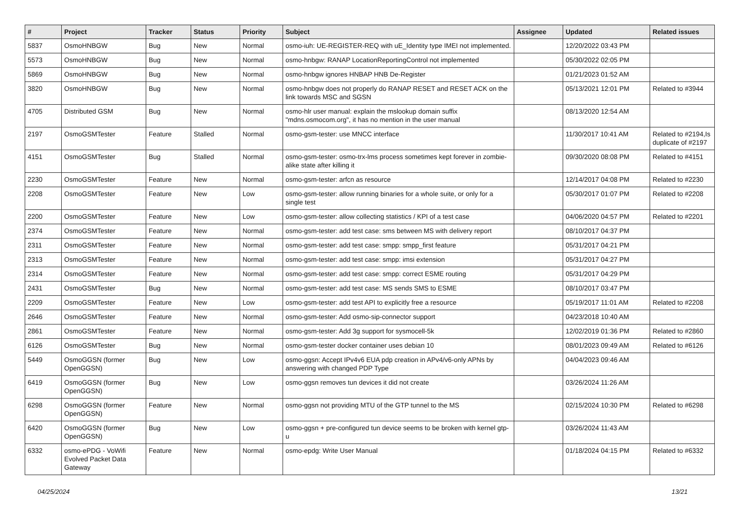| # | Project | Tracker | Status | Priority | Subject | Assignee | Updated | Related issues |
| --- | --- | --- | --- | --- | --- | --- | --- | --- |
| 5837 | OsmoHNBGW | Bug | New | Normal | osmo-iuh: UE-REGISTER-REQ with uE_Identity type IMEI not implemented. | | 12/20/2022 03:43 PM | |
| 5573 | OsmoHNBGW | Bug | New | Normal | osmo-hnbgw: RANAP LocationReportingControl not implemented | | 05/30/2022 02:05 PM | |
| 5869 | OsmoHNBGW | Bug | New | Normal | osmo-hnbgw ignores HNBAP HNB De-Register | | 01/21/2023 01:52 AM | |
| 3820 | OsmoHNBGW | Bug | New | Normal | osmo-hnbgw does not properly do RANAP RESET and RESET ACK on the link towards MSC and SGSN | | 05/13/2021 12:01 PM | Related to #3944 |
| 4705 | Distributed GSM | Bug | New | Normal | osmo-hlr user manual: explain the mslookup domain suffix "mdns.osmocom.org", it has no mention in the user manual | | 08/13/2020 12:54 AM | |
| 2197 | OsmoGSMTester | Feature | Stalled | Normal | osmo-gsm-tester: use MNCC interface | | 11/30/2017 10:41 AM | Related to #2194,Is duplicate of #2197 |
| 4151 | OsmoGSMTester | Bug | Stalled | Normal | osmo-gsm-tester: osmo-trx-lms process sometimes kept forever in zombie-alike state after killing it | | 09/30/2020 08:08 PM | Related to #4151 |
| 2230 | OsmoGSMTester | Feature | New | Normal | osmo-gsm-tester: arfcn as resource | | 12/14/2017 04:08 PM | Related to #2230 |
| 2208 | OsmoGSMTester | Feature | New | Low | osmo-gsm-tester: allow running binaries for a whole suite, or only for a single test | | 05/30/2017 01:07 PM | Related to #2208 |
| 2200 | OsmoGSMTester | Feature | New | Low | osmo-gsm-tester: allow collecting statistics / KPI of a test case | | 04/06/2020 04:57 PM | Related to #2201 |
| 2374 | OsmoGSMTester | Feature | New | Normal | osmo-gsm-tester: add test case: sms between MS with delivery report | | 08/10/2017 04:37 PM | |
| 2311 | OsmoGSMTester | Feature | New | Normal | osmo-gsm-tester: add test case: smpp: smpp_first feature | | 05/31/2017 04:21 PM | |
| 2313 | OsmoGSMTester | Feature | New | Normal | osmo-gsm-tester: add test case: smpp: imsi extension | | 05/31/2017 04:27 PM | |
| 2314 | OsmoGSMTester | Feature | New | Normal | osmo-gsm-tester: add test case: smpp: correct ESME routing | | 05/31/2017 04:29 PM | |
| 2431 | OsmoGSMTester | Bug | New | Normal | osmo-gsm-tester: add test case: MS sends SMS to ESME | | 08/10/2017 03:47 PM | |
| 2209 | OsmoGSMTester | Feature | New | Low | osmo-gsm-tester: add test API to explicitly free a resource | | 05/19/2017 11:01 AM | Related to #2208 |
| 2646 | OsmoGSMTester | Feature | New | Normal | osmo-gsm-tester: Add osmo-sip-connector support | | 04/23/2018 10:40 AM | |
| 2861 | OsmoGSMTester | Feature | New | Normal | osmo-gsm-tester: Add 3g support for sysmocell-5k | | 12/02/2019 01:36 PM | Related to #2860 |
| 6126 | OsmoGSMTester | Bug | New | Normal | osmo-gsm-tester docker container uses debian 10 | | 08/01/2023 09:49 AM | Related to #6126 |
| 5449 | OsmoGGSN (former OpenGGSN) | Bug | New | Low | osmo-ggsn: Accept IPv4v6 EUA pdp creation in APv4/v6-only APNs by answering with changed PDP Type | | 04/04/2023 09:46 AM | |
| 6419 | OsmoGGSN (former OpenGGSN) | Bug | New | Low | osmo-ggsn removes tun devices it did not create | | 03/26/2024 11:26 AM | |
| 6298 | OsmoGGSN (former OpenGGSN) | Feature | New | Normal | osmo-ggsn not providing MTU of the GTP tunnel to the MS | | 02/15/2024 10:30 PM | Related to #6298 |
| 6420 | OsmoGGSN (former OpenGGSN) | Bug | New | Low | osmo-ggsn + pre-configured tun device seems to be broken with kernel gtp-u | | 03/26/2024 11:43 AM | |
| 6332 | osmo-ePDG - VoWifi Evolved Packet Data Gateway | Feature | New | Normal | osmo-epdg: Write User Manual | | 01/18/2024 04:15 PM | Related to #6332 |
04/25/2024 13/21